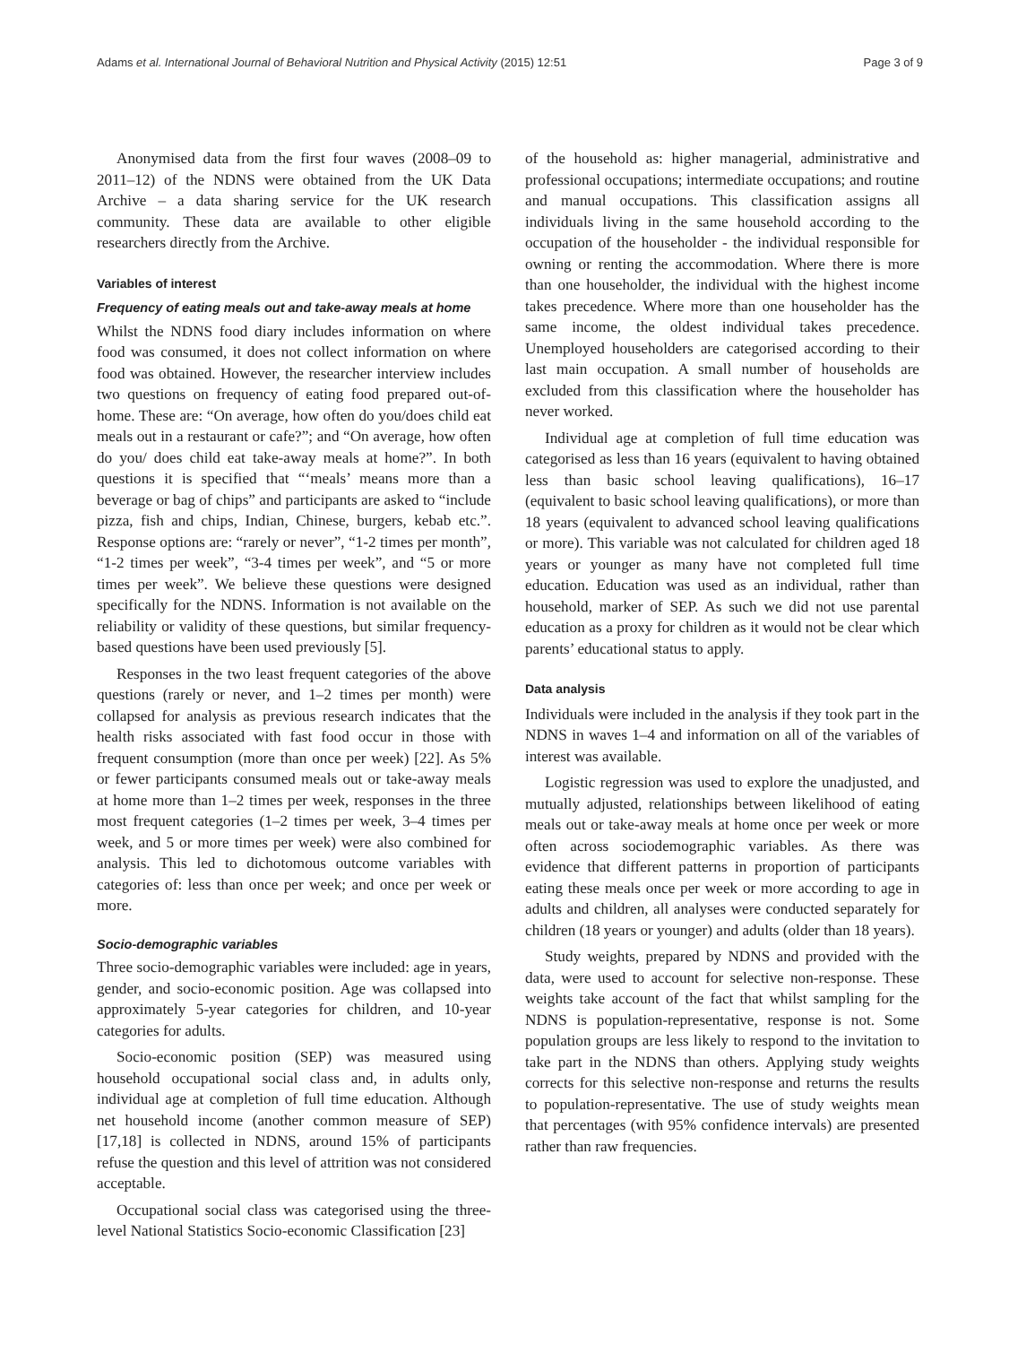Adams et al. International Journal of Behavioral Nutrition and Physical Activity (2015) 12:51
Page 3 of 9
Anonymised data from the first four waves (2008–09 to 2011–12) of the NDNS were obtained from the UK Data Archive – a data sharing service for the UK research community. These data are available to other eligible researchers directly from the Archive.
Variables of interest
Frequency of eating meals out and take-away meals at home
Whilst the NDNS food diary includes information on where food was consumed, it does not collect information on where food was obtained. However, the researcher interview includes two questions on frequency of eating food prepared out-of-home. These are: “On average, how often do you/does child eat meals out in a restaurant or cafe?”; and “On average, how often do you/ does child eat take-away meals at home?”. In both questions it is specified that “‘meals’ means more than a beverage or bag of chips” and participants are asked to “include pizza, fish and chips, Indian, Chinese, burgers, kebab etc.”. Response options are: “rarely or never”, “1-2 times per month”, “1-2 times per week”, “3-4 times per week”, and “5 or more times per week”. We believe these questions were designed specifically for the NDNS. Information is not available on the reliability or validity of these questions, but similar frequency-based questions have been used previously [5].
Responses in the two least frequent categories of the above questions (rarely or never, and 1–2 times per month) were collapsed for analysis as previous research indicates that the health risks associated with fast food occur in those with frequent consumption (more than once per week) [22]. As 5% or fewer participants consumed meals out or take-away meals at home more than 1–2 times per week, responses in the three most frequent categories (1–2 times per week, 3–4 times per week, and 5 or more times per week) were also combined for analysis. This led to dichotomous outcome variables with categories of: less than once per week; and once per week or more.
Socio-demographic variables
Three socio-demographic variables were included: age in years, gender, and socio-economic position. Age was collapsed into approximately 5-year categories for children, and 10-year categories for adults.
Socio-economic position (SEP) was measured using household occupational social class and, in adults only, individual age at completion of full time education. Although net household income (another common measure of SEP) [17,18] is collected in NDNS, around 15% of participants refuse the question and this level of attrition was not considered acceptable.
Occupational social class was categorised using the three-level National Statistics Socio-economic Classification [23]
of the household as: higher managerial, administrative and professional occupations; intermediate occupations; and routine and manual occupations. This classification assigns all individuals living in the same household according to the occupation of the householder - the individual responsible for owning or renting the accommodation. Where there is more than one householder, the individual with the highest income takes precedence. Where more than one householder has the same income, the oldest individual takes precedence. Unemployed householders are categorised according to their last main occupation. A small number of households are excluded from this classification where the householder has never worked.
Individual age at completion of full time education was categorised as less than 16 years (equivalent to having obtained less than basic school leaving qualifications), 16–17 (equivalent to basic school leaving qualifications), or more than 18 years (equivalent to advanced school leaving qualifications or more). This variable was not calculated for children aged 18 years or younger as many have not completed full time education. Education was used as an individual, rather than household, marker of SEP. As such we did not use parental education as a proxy for children as it would not be clear which parents’ educational status to apply.
Data analysis
Individuals were included in the analysis if they took part in the NDNS in waves 1–4 and information on all of the variables of interest was available.
Logistic regression was used to explore the unadjusted, and mutually adjusted, relationships between likelihood of eating meals out or take-away meals at home once per week or more often across sociodemographic variables. As there was evidence that different patterns in proportion of participants eating these meals once per week or more according to age in adults and children, all analyses were conducted separately for children (18 years or younger) and adults (older than 18 years).
Study weights, prepared by NDNS and provided with the data, were used to account for selective non-response. These weights take account of the fact that whilst sampling for the NDNS is population-representative, response is not. Some population groups are less likely to respond to the invitation to take part in the NDNS than others. Applying study weights corrects for this selective non-response and returns the results to population-representative. The use of study weights mean that percentages (with 95% confidence intervals) are presented rather than raw frequencies.